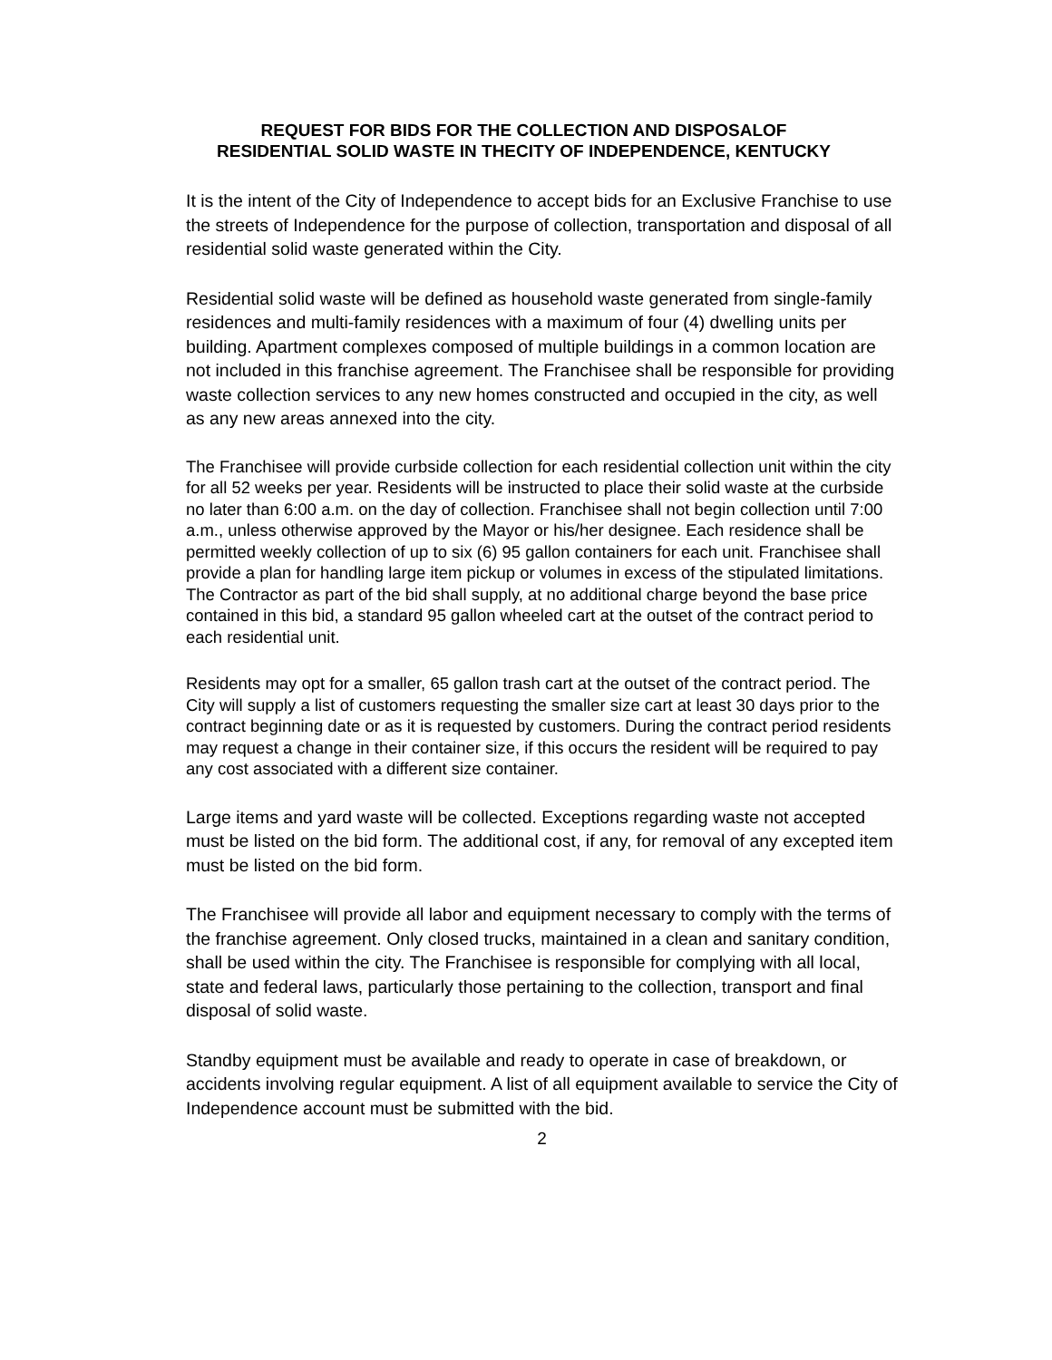REQUEST FOR BIDS FOR THE COLLECTION AND DISPOSALOF
RESIDENTIAL SOLID WASTE IN THECITY OF INDEPENDENCE, KENTUCKY
It is the intent of the City of Independence to accept bids for an Exclusive Franchise to use the streets of Independence for the purpose of collection, transportation and disposal of all residential solid waste generated within the City.
Residential solid waste will be defined as household waste generated from single-family residences and multi-family residences with a maximum of four (4) dwelling units per building. Apartment complexes composed of multiple buildings in a common location are not included in this franchise agreement. The Franchisee shall be responsible for providing waste collection services to any new homes constructed and occupied in the city, as well as any new areas annexed into the city.
The Franchisee will provide curbside collection for each residential collection unit within the city for all 52 weeks per year. Residents will be instructed to place their solid waste at the curbside no later than 6:00 a.m. on the day of collection. Franchisee shall not begin collection until 7:00 a.m., unless otherwise approved by the Mayor or his/her designee. Each residence shall be permitted weekly collection of up to six (6) 95 gallon containers for each unit. Franchisee shall provide a plan for handling large item pickup or volumes in excess of the stipulated limitations. The Contractor as part of the bid shall supply, at no additional charge beyond the base price contained in this bid, a standard 95 gallon wheeled cart at the outset of the contract period to each residential unit.
Residents may opt for a smaller, 65 gallon trash cart at the outset of the contract period. The City will supply a list of customers requesting the smaller size cart at least 30 days prior to the contract beginning date or as it is requested by customers. During the contract period residents may request a change in their container size, if this occurs the resident will be required to pay any cost associated with a different size container.
Large items and yard waste will be collected. Exceptions regarding waste not accepted must be listed on the bid form. The additional cost, if any, for removal of any excepted item must be listed on the bid form.
The Franchisee will provide all labor and equipment necessary to comply with the terms of the franchise agreement. Only closed trucks, maintained in a clean and sanitary condition, shall be used within the city. The Franchisee is responsible for complying with all local, state and federal laws, particularly those pertaining to the collection, transport and final disposal of solid waste.
Standby equipment must be available and ready to operate in case of breakdown, or accidents involving regular equipment. A list of all equipment available to service the City of Independence account must be submitted with the bid.
2